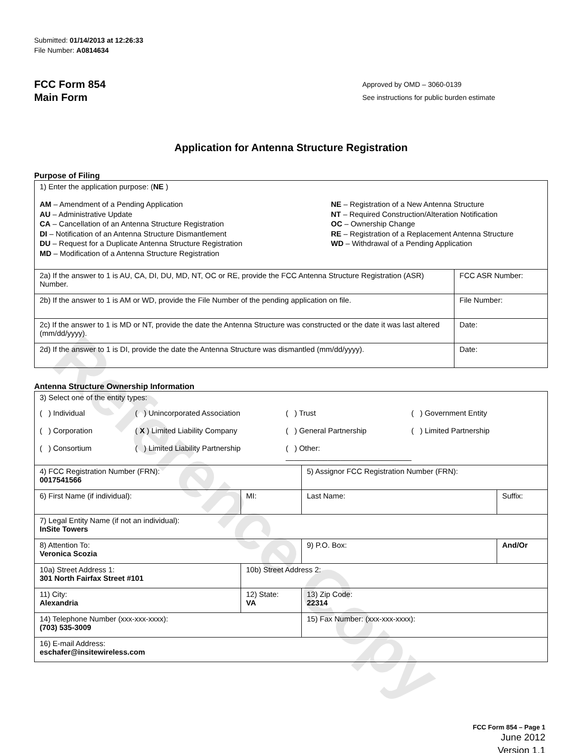Reference Copy
Submitted: 01/14/2013 at 12:26:33
File Number: A0814634
FCC Form 854
Main Form
Approved by OMD – 3060-0139
See instructions for public burden estimate
Application for Antenna Structure Registration
Purpose of Filing
| 1) Enter the application purpose: ( NE ) AM – Amendment of a Pending Application AU – Administrative Update CA – Cancellation of an Antenna Structure Registration DI – Notification of an Antenna Structure Dismantlement DU – Request for a Duplicate Antenna Structure Registration MD – Modification of a Antenna Structure Registration NE – Registration of a New Antenna Structure NT – Required Construction/Alteration Notification OC – Ownership Change RE – Registration of a Replacement Antenna Structure WD – Withdrawal of a Pending Application | |
| 2a) If the answer to 1 is AU, CA, DI, DU, MD, NT, OC or RE, provide the FCC Antenna Structure Registration (ASR) Number. | FCC ASR Number: |
| 2b) If the answer to 1 is AM or WD, provide the File Number of the pending application on file. | File Number: |
| 2c) If the answer to 1 is MD or NT, provide the date the Antenna Structure was constructed or the date it was last altered (mm/dd/yyyy). | Date: |
| 2d) If the answer to 1 is DI, provide the date the Antenna Structure was dismantled (mm/dd/yyyy). | Date: |
Antenna Structure Ownership Information
| 3) Select one of the entity types: ( ) Individual ( ) Unincorporated Association ( ) Trust ( ) Government Entity ( ) Corporation ( X ) Limited Liability Company ( ) General Partnership ( ) Limited Partnership ( ) Consortium ( ) Limited Liability Partnership ( ) Other: ______________________________ | | | |
| 4) FCC Registration Number (FRN): 0017541566 | | 5) Assignor FCC Registration Number (FRN): | |
| 6) First Name (if individual): | MI: | Last Name: | Suffix: |
| 7) Legal Entity Name (if not an individual): InSite Towers | | | |
| 8) Attention To: Veronica Scozia | | 9) P.O. Box: | And/Or |
| 10a) Street Address 1: 301 North Fairfax Street #101 | 10b) Street Address 2: | | |
| 11) City: Alexandria | 12) State: VA | 13) Zip Code: 22314 | |
| 14) Telephone Number (xxx-xxx-xxxx): (703) 535-3009 | | 15) Fax Number: (xxx-xxx-xxxx): | |
| 16) E-mail Address: eschafer@insitewireless.com | | | |
FCC Form 854 – Page 1
June 2012
Version 1.1